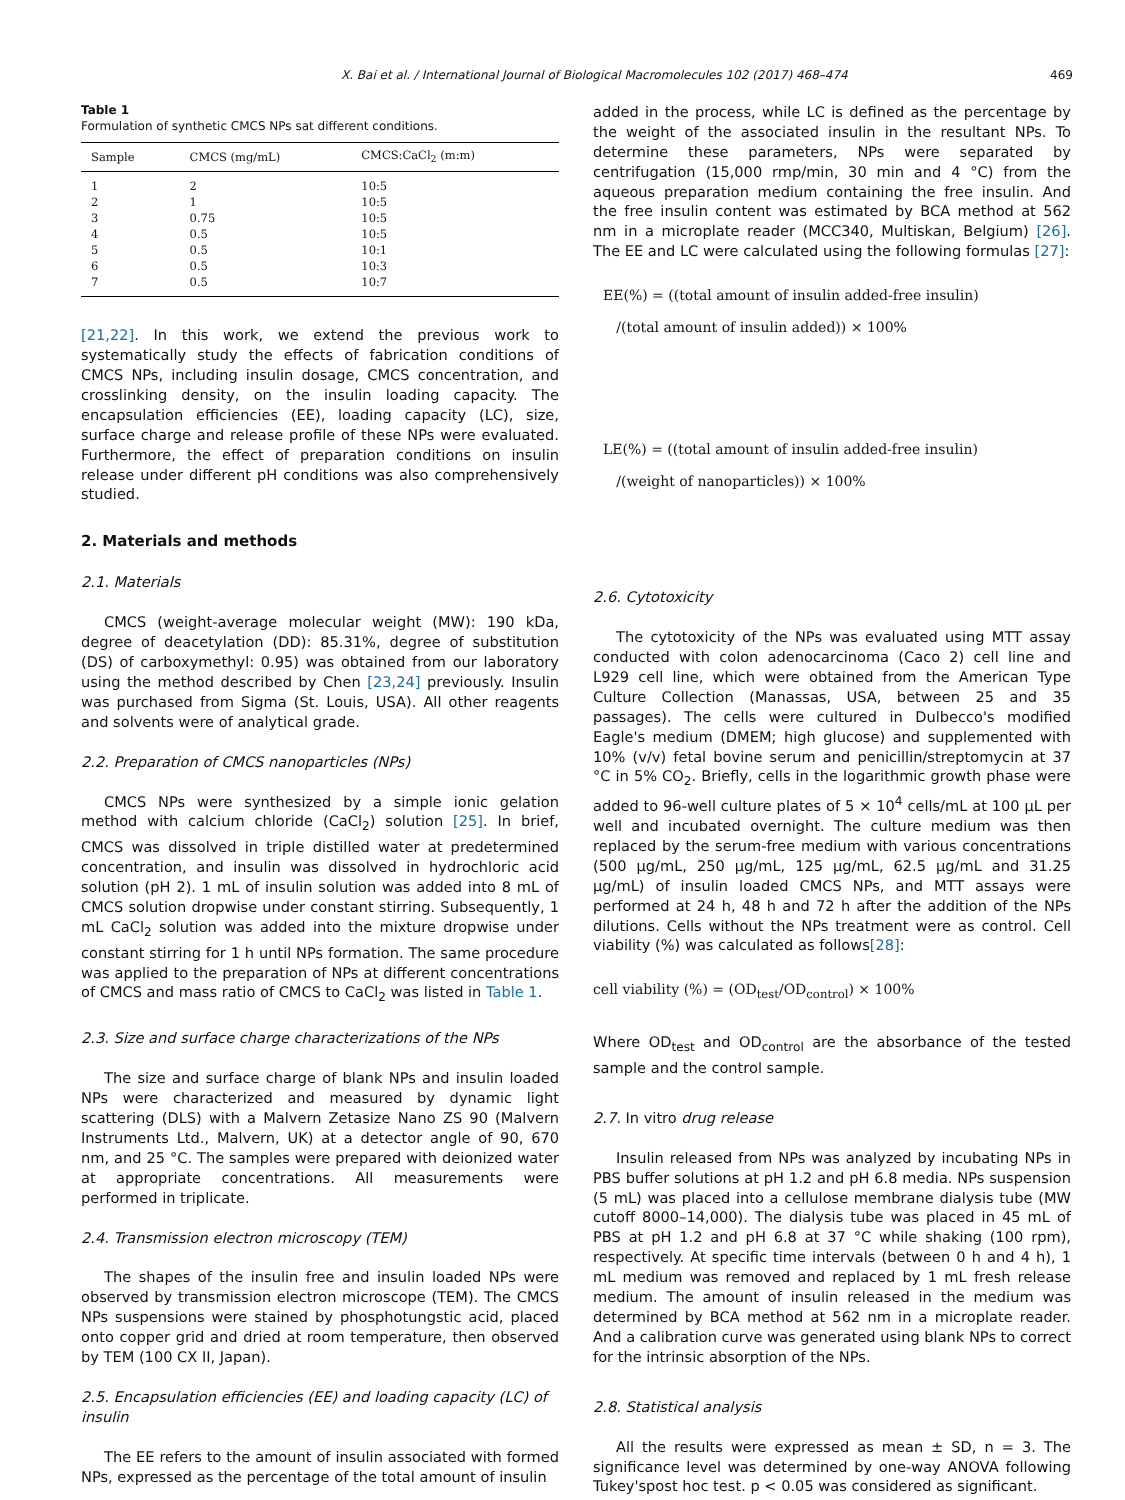X. Bai et al. / International Journal of Biological Macromolecules 102 (2017) 468–474 469
Table 1
Formulation of synthetic CMCS NPs sat different conditions.
| Sample | CMCS (mg/mL) | CMCS:CaCl<sub>2</sub> (m:m) |
| --- | --- | --- |
| 1 | 2 | 10:5 |
| 2 | 1 | 10:5 |
| 3 | 0.75 | 10:5 |
| 4 | 0.5 | 10:5 |
| 5 | 0.5 | 10:1 |
| 6 | 0.5 | 10:3 |
| 7 | 0.5 | 10:7 |
[21,22]. In this work, we extend the previous work to systematically study the effects of fabrication conditions of CMCS NPs, including insulin dosage, CMCS concentration, and crosslinking density, on the insulin loading capacity. The encapsulation efficiencies (EE), loading capacity (LC), size, surface charge and release profile of these NPs were evaluated. Furthermore, the effect of preparation conditions on insulin release under different pH conditions was also comprehensively studied.
2. Materials and methods
2.1. Materials
CMCS (weight-average molecular weight (MW): 190 kDa, degree of deacetylation (DD): 85.31%, degree of substitution (DS) of carboxymethyl: 0.95) was obtained from our laboratory using the method described by Chen [23,24] previously. Insulin was purchased from Sigma (St. Louis, USA). All other reagents and solvents were of analytical grade.
2.2. Preparation of CMCS nanoparticles (NPs)
CMCS NPs were synthesized by a simple ionic gelation method with calcium chloride (CaCl<sub>2</sub>) solution [25]. In brief, CMCS was dissolved in triple distilled water at predetermined concentration, and insulin was dissolved in hydrochloric acid solution (pH 2). 1 mL of insulin solution was added into 8 mL of CMCS solution dropwise under constant stirring. Subsequently, 1 mL CaCl<sub>2</sub> solution was added into the mixture dropwise under constant stirring for 1 h until NPs formation. The same procedure was applied to the preparation of NPs at different concentrations of CMCS and mass ratio of CMCS to CaCl<sub>2</sub> was listed in Table 1.
2.3. Size and surface charge characterizations of the NPs
The size and surface charge of blank NPs and insulin loaded NPs were characterized and measured by dynamic light scattering (DLS) with a Malvern Zetasize Nano ZS 90 (Malvern Instruments Ltd., Malvern, UK) at a detector angle of 90, 670 nm, and 25 °C. The samples were prepared with deionized water at appropriate concentrations. All measurements were performed in triplicate.
2.4. Transmission electron microscopy (TEM)
The shapes of the insulin free and insulin loaded NPs were observed by transmission electron microscope (TEM). The CMCS NPs suspensions were stained by phosphotungstic acid, placed onto copper grid and dried at room temperature, then observed by TEM (100 CX II, Japan).
2.5. Encapsulation efficiencies (EE) and loading capacity (LC) of insulin
The EE refers to the amount of insulin associated with formed NPs, expressed as the percentage of the total amount of insulin
added in the process, while LC is defined as the percentage by the weight of the associated insulin in the resultant NPs. To determine these parameters, NPs were separated by centrifugation (15,000 rmp/min, 30 min and 4 °C) from the aqueous preparation medium containing the free insulin. And the free insulin content was estimated by BCA method at 562 nm in a microplate reader (MCC340, Multiskan, Belgium) [26]. The EE and LC were calculated using the following formulas [27]:
EE(%) = ((total amount of insulin added-free insulin)
/(total amount of insulin added)) × 100%
LE(%) = ((total amount of insulin added-free insulin)
/(weight of nanoparticles)) × 100%
2.6. Cytotoxicity
The cytotoxicity of the NPs was evaluated using MTT assay conducted with colon adenocarcinoma (Caco 2) cell line and L929 cell line, which were obtained from the American Type Culture Collection (Manassas, USA, between 25 and 35 passages). The cells were cultured in Dulbecco's modified Eagle's medium (DMEM; high glucose) and supplemented with 10% (v/v) fetal bovine serum and penicillin/streptomycin at 37 °C in 5% CO<sub>2</sub>. Briefly, cells in the logarithmic growth phase were added to 96-well culture plates of 5 × 10<sup>4</sup> cells/mL at 100 μL per well and incubated overnight. The culture medium was then replaced by the serum-free medium with various concentrations (500 μg/mL, 250 μg/mL, 125 μg/mL, 62.5 μg/mL and 31.25 μg/mL) of insulin loaded CMCS NPs, and MTT assays were performed at 24 h, 48 h and 72 h after the addition of the NPs dilutions. Cells without the NPs treatment were as control. Cell viability (%) was calculated as follows[28]:
cell viability (%) = (OD<sub>test</sub>/OD<sub>control</sub>) × 100%
Where OD<sub>test</sub> and OD<sub>control</sub> are the absorbance of the tested sample and the control sample.
2.7. In vitro drug release
Insulin released from NPs was analyzed by incubating NPs in PBS buffer solutions at pH 1.2 and pH 6.8 media. NPs suspension (5 mL) was placed into a cellulose membrane dialysis tube (MW cutoff 8000–14,000). The dialysis tube was placed in 45 mL of PBS at pH 1.2 and pH 6.8 at 37 °C while shaking (100 rpm), respectively. At specific time intervals (between 0 h and 4 h), 1 mL medium was removed and replaced by 1 mL fresh release medium. The amount of insulin released in the medium was determined by BCA method at 562 nm in a microplate reader. And a calibration curve was generated using blank NPs to correct for the intrinsic absorption of the NPs.
2.8. Statistical analysis
All the results were expressed as mean ± SD, n = 3. The significance level was determined by one-way ANOVA following Tukey'spost hoc test. p < 0.05 was considered as significant.